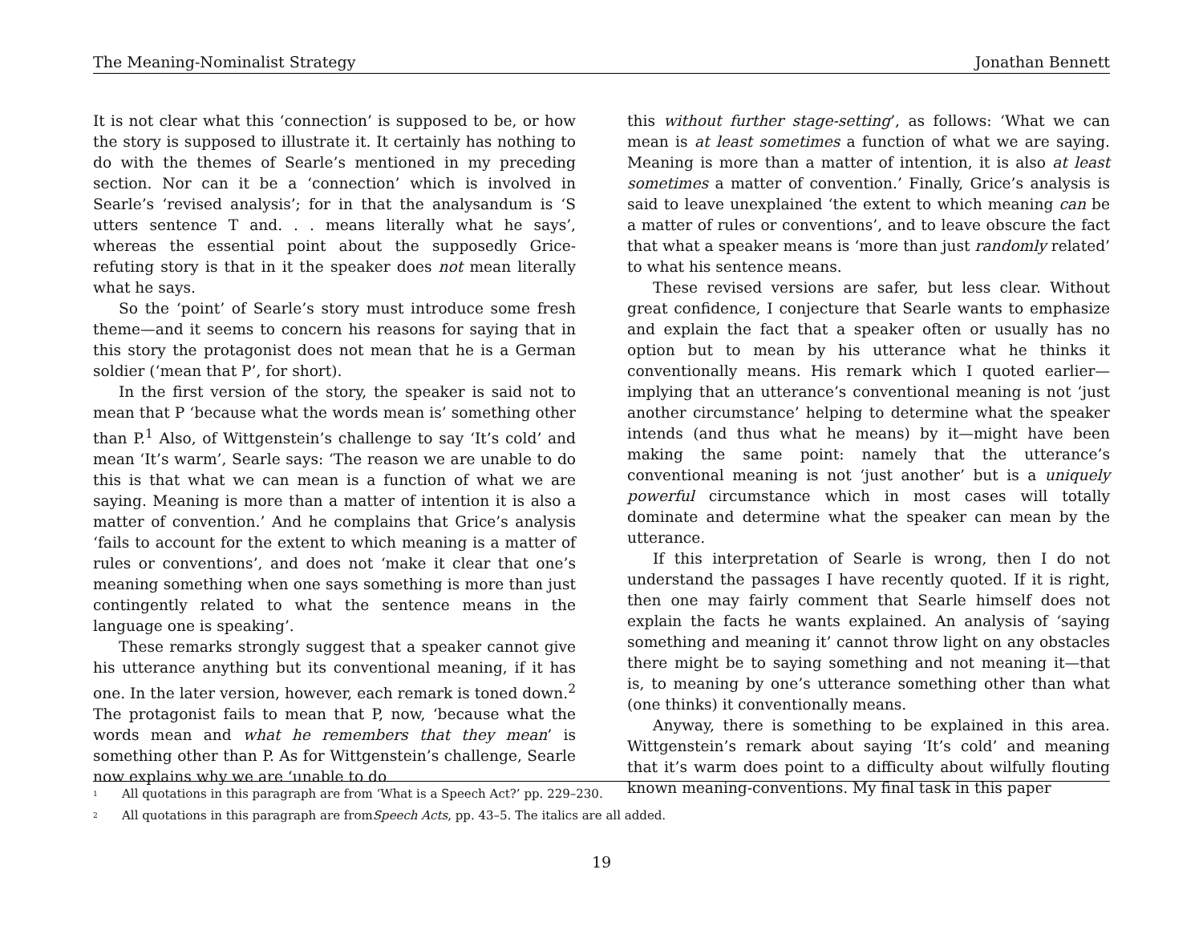The Meaning-Nominalist Strategy Jonathan Bennett
It is not clear what this ‘connection’ is supposed to be, or how the story is supposed to illustrate it. It certainly has nothing to do with the themes of Searle’s mentioned in my preceding section. Nor can it be a ‘connection’ which is involved in Searle’s ‘revised analysis’; for in that the analysandum is ‘S utters sentence T and. . . means literally what he says’, whereas the essential point about the supposedly Grice-refuting story is that in it the speaker does not mean literally what he says.
So the ‘point’ of Searle’s story must introduce some fresh theme—and it seems to concern his reasons for saying that in this story the protagonist does not mean that he is a German soldier (‘mean that P’, for short).
In the first version of the story, the speaker is said not to mean that P ‘because what the words mean is’ something other than P.<sup>1</sup> Also, of Wittgenstein’s challenge to say ‘It’s cold’ and mean ‘It’s warm’, Searle says: ‘The reason we are unable to do this is that what we can mean is a function of what we are saying. Meaning is more than a matter of intention it is also a matter of convention.’ And he complains that Grice’s analysis ‘fails to account for the extent to which meaning is a matter of rules or conventions’, and does not ‘make it clear that one’s meaning something when one says something is more than just contingently related to what the sentence means in the language one is speaking’.
These remarks strongly suggest that a speaker cannot give his utterance anything but its conventional meaning, if it has one. In the later version, however, each remark is toned down.<sup>2</sup> The protagonist fails to mean that P, now, ‘because what the words mean and what he remembers that they mean’ is something other than P. As for Wittgenstein’s challenge, Searle now explains why we are ‘unable to do
this without further stage-setting’, as follows: ‘What we can mean is at least sometimes a function of what we are saying. Meaning is more than a matter of intention, it is also at least sometimes a matter of convention.’ Finally, Grice’s analysis is said to leave unexplained ‘the extent to which meaning can be a matter of rules or conventions’, and to leave obscure the fact that what a speaker means is ‘more than just randomly related’ to what his sentence means.
These revised versions are safer, but less clear. Without great confidence, I conjecture that Searle wants to emphasize and explain the fact that a speaker often or usually has no option but to mean by his utterance what he thinks it conventionally means. His remark which I quoted earlier—implying that an utterance’s conventional meaning is not ‘just another circumstance’ helping to determine what the speaker intends (and thus what he means) by it—might have been making the same point: namely that the utterance’s conventional meaning is not ‘just another’ but is a uniquely powerful circumstance which in most cases will totally dominate and determine what the speaker can mean by the utterance.
If this interpretation of Searle is wrong, then I do not understand the passages I have recently quoted. If it is right, then one may fairly comment that Searle himself does not explain the facts he wants explained. An analysis of ‘saying something and meaning it’ cannot throw light on any obstacles there might be to saying something and not meaning it—that is, to meaning by one’s utterance something other than what (one thinks) it conventionally means.
Anyway, there is something to be explained in this area. Wittgenstein’s remark about saying ‘It’s cold’ and meaning that it’s warm does point to a difficulty about wilfully flouting known meaning-conventions. My final task in this paper
<sup>1</sup> All quotations in this paragraph are from ‘What is a Speech Act?’ pp. 229–230.
<sup>2</sup> All quotations in this paragraph are from Speech Acts, pp. 43–5. The italics are all added.
19